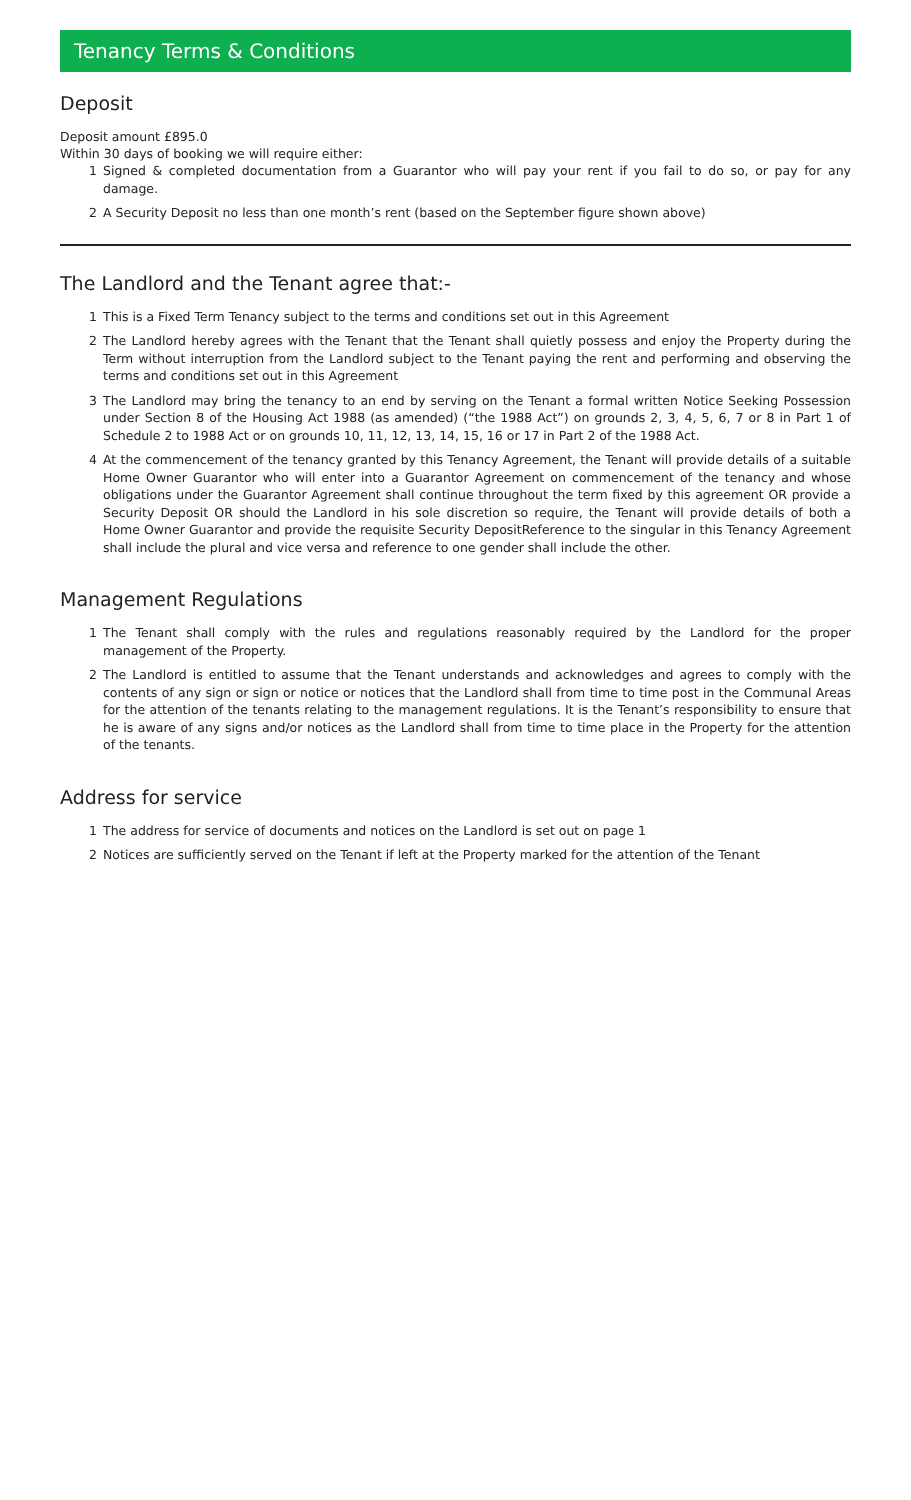Tenancy Terms & Conditions
Deposit
Deposit amount £895.0
Within 30 days of booking we will require either:
1 Signed & completed documentation from a Guarantor who will pay your rent if you fail to do so, or pay for any damage.
2 A Security Deposit no less than one month’s rent (based on the September figure shown above)
The Landlord and the Tenant agree that:-
1 This is a Fixed Term Tenancy subject to the terms and conditions set out in this Agreement
2 The Landlord hereby agrees with the Tenant that the Tenant shall quietly possess and enjoy the Property during the Term without interruption from the Landlord subject to the Tenant paying the rent and performing and observing the terms and conditions set out in this Agreement
3 The Landlord may bring the tenancy to an end by serving on the Tenant a formal written Notice Seeking Possession under Section 8 of the Housing Act 1988 (as amended) (“the 1988 Act”) on grounds 2, 3, 4, 5, 6, 7 or 8 in Part 1 of Schedule 2 to 1988 Act or on grounds 10, 11, 12, 13, 14, 15, 16 or 17 in Part 2 of the 1988 Act.
4 At the commencement of the tenancy granted by this Tenancy Agreement, the Tenant will provide details of a suitable Home Owner Guarantor who will enter into a Guarantor Agreement on commencement of the tenancy and whose obligations under the Guarantor Agreement shall continue throughout the term fixed by this agreement OR provide a Security Deposit OR should the Landlord in his sole discretion so require, the Tenant will provide details of both a Home Owner Guarantor and provide the requisite Security DepositReference to the singular in this Tenancy Agreement shall include the plural and vice versa and reference to one gender shall include the other.
Management Regulations
1 The Tenant shall comply with the rules and regulations reasonably required by the Landlord for the proper management of the Property.
2 The Landlord is entitled to assume that the Tenant understands and acknowledges and agrees to comply with the contents of any sign or sign or notice or notices that the Landlord shall from time to time post in the Communal Areas for the attention of the tenants relating to the management regulations. It is the Tenant’s responsibility to ensure that he is aware of any signs and/or notices as the Landlord shall from time to time place in the Property for the attention of the tenants.
Address for service
1 The address for service of documents and notices on the Landlord is set out on page 1
2 Notices are sufficiently served on the Tenant if left at the Property marked for the attention of the Tenant